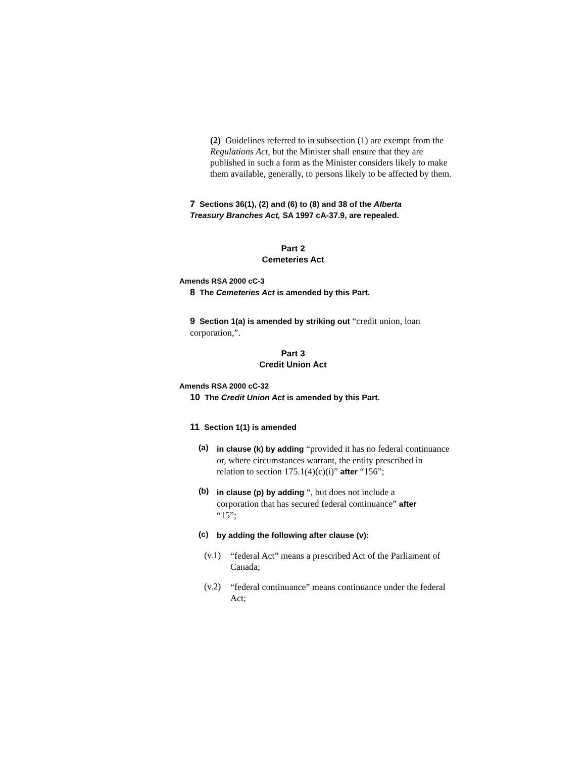(2) Guidelines referred to in subsection (1) are exempt from the Regulations Act, but the Minister shall ensure that they are published in such a form as the Minister considers likely to make them available, generally, to persons likely to be affected by them.
7 Sections 36(1), (2) and (6) to (8) and 38 of the Alberta Treasury Branches Act, SA 1997 cA-37.9, are repealed.
Part 2
Cemeteries Act
Amends RSA 2000 cC-3
8 The Cemeteries Act is amended by this Part.
9 Section 1(a) is amended by striking out “credit union, loan corporation,”.
Part 3
Credit Union Act
Amends RSA 2000 cC-32
10 The Credit Union Act is amended by this Part.
11 Section 1(1) is amended
(a)
in clause (k) by adding “provided it has no federal continuance or, where circumstances warrant, the entity prescribed in relation to section 175.1(4)(c)(i)” after “156”;
(b)
in clause (p) by adding “, but does not include a corporation that has secured federal continuance” after “15”;
(c)
by adding the following after clause (v):
(v.1)
“federal Act” means a prescribed Act of the Parliament of Canada;
(v.2)
“federal continuance” means continuance under the federal Act;